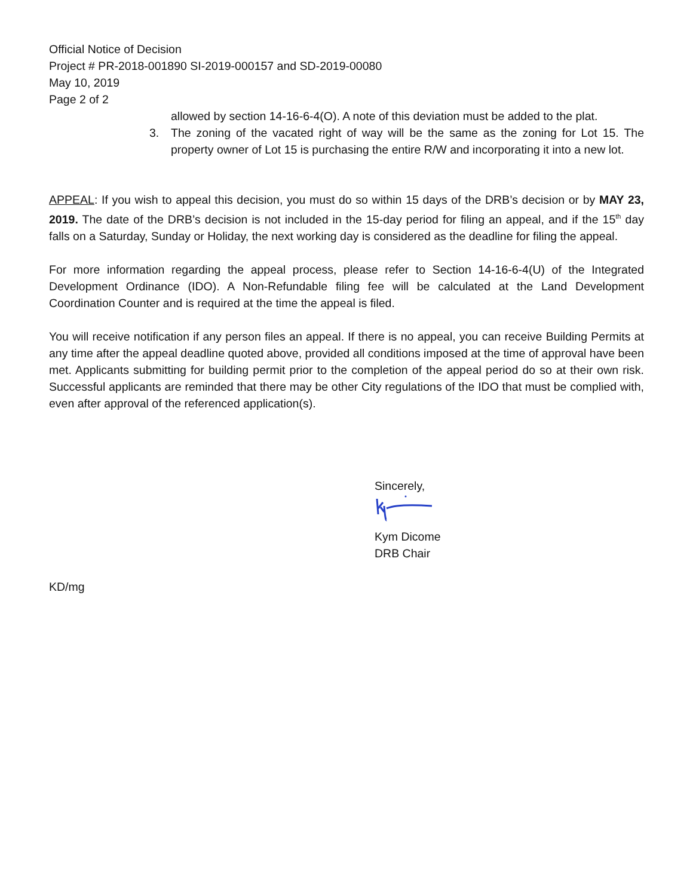Official Notice of Decision
Project # PR-2018-001890 SI-2019-000157 and SD-2019-00080
May 10, 2019
Page 2 of 2
allowed by section 14-16-6-4(O). A note of this deviation must be added to the plat.
3. The zoning of the vacated right of way will be the same as the zoning for Lot 15. The property owner of Lot 15 is purchasing the entire R/W and incorporating it into a new lot.
APPEAL: If you wish to appeal this decision, you must do so within 15 days of the DRB’s decision or by MAY 23, 2019. The date of the DRB’s decision is not included in the 15-day period for filing an appeal, and if the 15<sup>th</sup> day falls on a Saturday, Sunday or Holiday, the next working day is considered as the deadline for filing the appeal.
For more information regarding the appeal process, please refer to Section 14-16-6-4(U) of the Integrated Development Ordinance (IDO). A Non-Refundable filing fee will be calculated at the Land Development Coordination Counter and is required at the time the appeal is filed.
You will receive notification if any person files an appeal. If there is no appeal, you can receive Building Permits at any time after the appeal deadline quoted above, provided all conditions imposed at the time of approval have been met. Applicants submitting for building permit prior to the completion of the appeal period do so at their own risk. Successful applicants are reminded that there may be other City regulations of the IDO that must be complied with, even after approval of the referenced application(s).
Sincerely,
Kym Dicome
DRB Chair
KD/mg